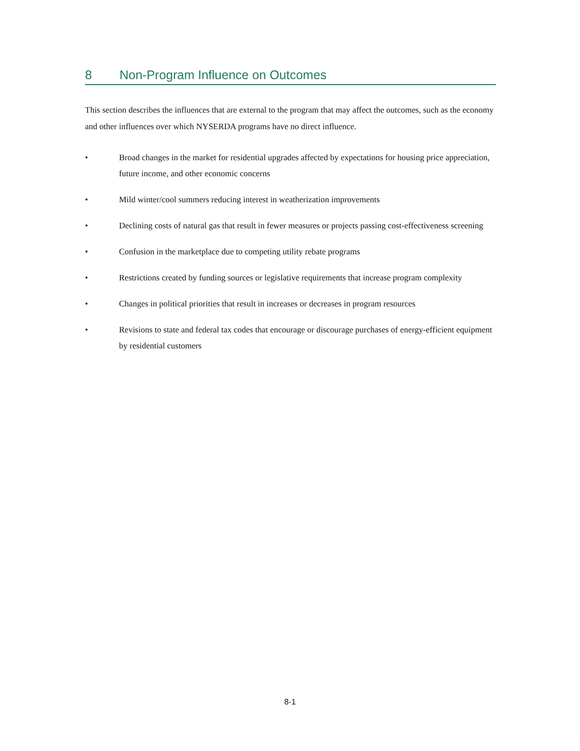8 Non-Program Influence on Outcomes
This section describes the influences that are external to the program that may affect the outcomes, such as the economy and other influences over which NYSERDA programs have no direct influence.
• Broad changes in the market for residential upgrades affected by expectations for housing price appreciation, future income, and other economic concerns
• Mild winter/cool summers reducing interest in weatherization improvements
• Declining costs of natural gas that result in fewer measures or projects passing cost-effectiveness screening
• Confusion in the marketplace due to competing utility rebate programs
• Restrictions created by funding sources or legislative requirements that increase program complexity
• Changes in political priorities that result in increases or decreases in program resources
• Revisions to state and federal tax codes that encourage or discourage purchases of energy-efficient equipment by residential customers
8-1